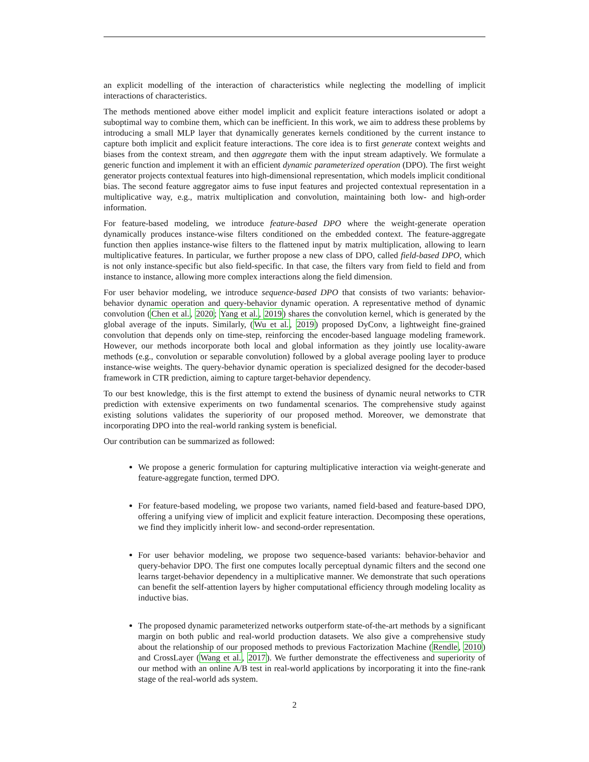an explicit modelling of the interaction of characteristics while neglecting the modelling of implicit interactions of characteristics.
The methods mentioned above either model implicit and explicit feature interactions isolated or adopt a suboptimal way to combine them, which can be inefficient. In this work, we aim to address these problems by introducing a small MLP layer that dynamically generates kernels conditioned by the current instance to capture both implicit and explicit feature interactions. The core idea is to first generate context weights and biases from the context stream, and then aggregate them with the input stream adaptively. We formulate a generic function and implement it with an efficient dynamic parameterized operation (DPO). The first weight generator projects contextual features into high-dimensional representation, which models implicit conditional bias. The second feature aggregator aims to fuse input features and projected contextual representation in a multiplicative way, e.g., matrix multiplication and convolution, maintaining both low- and high-order information.
For feature-based modeling, we introduce feature-based DPO where the weight-generate operation dynamically produces instance-wise filters conditioned on the embedded context. The feature-aggregate function then applies instance-wise filters to the flattened input by matrix multiplication, allowing to learn multiplicative features. In particular, we further propose a new class of DPO, called field-based DPO, which is not only instance-specific but also field-specific. In that case, the filters vary from field to field and from instance to instance, allowing more complex interactions along the field dimension.
For user behavior modeling, we introduce sequence-based DPO that consists of two variants: behavior-behavior dynamic operation and query-behavior dynamic operation. A representative method of dynamic convolution (Chen et al., 2020; Yang et al., 2019) shares the convolution kernel, which is generated by the global average of the inputs. Similarly, (Wu et al., 2019) proposed DyConv, a lightweight fine-grained convolution that depends only on time-step, reinforcing the encoder-based language modeling framework. However, our methods incorporate both local and global information as they jointly use locality-aware methods (e.g., convolution or separable convolution) followed by a global average pooling layer to produce instance-wise weights. The query-behavior dynamic operation is specialized designed for the decoder-based framework in CTR prediction, aiming to capture target-behavior dependency.
To our best knowledge, this is the first attempt to extend the business of dynamic neural networks to CTR prediction with extensive experiments on two fundamental scenarios. The comprehensive study against existing solutions validates the superiority of our proposed method. Moreover, we demonstrate that incorporating DPO into the real-world ranking system is beneficial.
Our contribution can be summarized as followed:
We propose a generic formulation for capturing multiplicative interaction via weight-generate and feature-aggregate function, termed DPO.
For feature-based modeling, we propose two variants, named field-based and feature-based DPO, offering a unifying view of implicit and explicit feature interaction. Decomposing these operations, we find they implicitly inherit low- and second-order representation.
For user behavior modeling, we propose two sequence-based variants: behavior-behavior and query-behavior DPO. The first one computes locally perceptual dynamic filters and the second one learns target-behavior dependency in a multiplicative manner. We demonstrate that such operations can benefit the self-attention layers by higher computational efficiency through modeling locality as inductive bias.
The proposed dynamic parameterized networks outperform state-of-the-art methods by a significant margin on both public and real-world production datasets. We also give a comprehensive study about the relationship of our proposed methods to previous Factorization Machine (Rendle, 2010) and CrossLayer (Wang et al., 2017). We further demonstrate the effectiveness and superiority of our method with an online A/B test in real-world applications by incorporating it into the fine-rank stage of the real-world ads system.
2